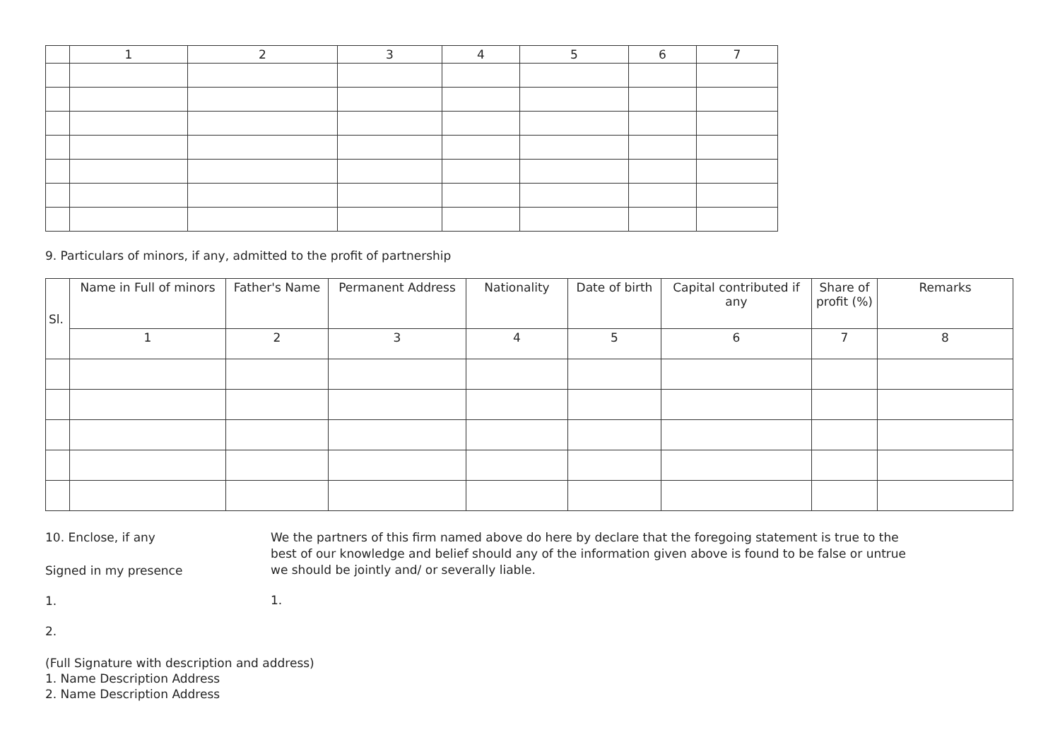| | 1 | 2 | 3 | 4 | 5 | 6 | 7 |
| --- | --- | --- | --- | --- | --- | --- | --- |
9. Particulars of minors, if any, admitted to the profit of partnership
| Sl. | Name in Full of minors | Father's Name | Permanent Address | Nationality | Date of birth | Capital contributed if any | Share of profit (%) | Remarks |
| --- | --- | --- | --- | --- | --- | --- | --- | --- |
| | 1 | 2 | 3 | 4 | 5 | 6 | 7 | 8 |
10. Enclose, if any
Signed in my presence
1.
2.
We the partners of this firm named above do here by declare that the foregoing statement is true to the best of our knowledge and belief should any of the information given above is found to be false or untrue we should be jointly and/ or severally liable.
1.
(Full Signature with description and address)
1. Name Description Address
2. Name Description Address